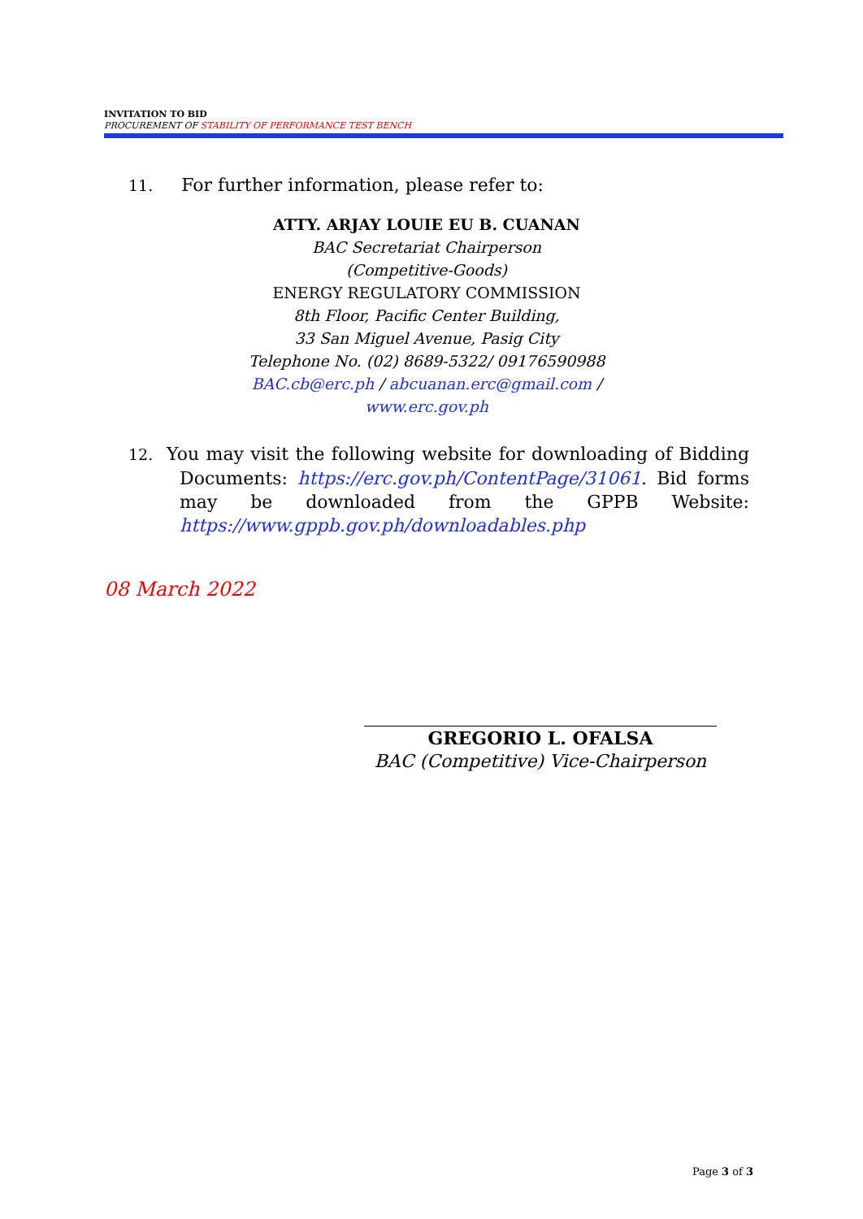INVITATION TO BID
PROCUREMENT OF STABILITY OF PERFORMANCE TEST BENCH
11. For further information, please refer to:
ATTY. ARJAY LOUIE EU B. CUANAN
BAC Secretariat Chairperson
(Competitive-Goods)
ENERGY REGULATORY COMMISSION
8th Floor, Pacific Center Building,
33 San Miguel Avenue, Pasig City
Telephone No. (02) 8689-5322/ 09176590988
BAC.cb@erc.ph / abcuanan.erc@gmail.com /
www.erc.gov.ph
12. You may visit the following website for downloading of Bidding Documents: https://erc.gov.ph/ContentPage/31061. Bid forms may be downloaded from the GPPB Website: https://www.gppb.gov.ph/downloadables.php
08 March 2022
GREGORIO L. OFALSA
BAC (Competitive) Vice-Chairperson
Page 3 of 3